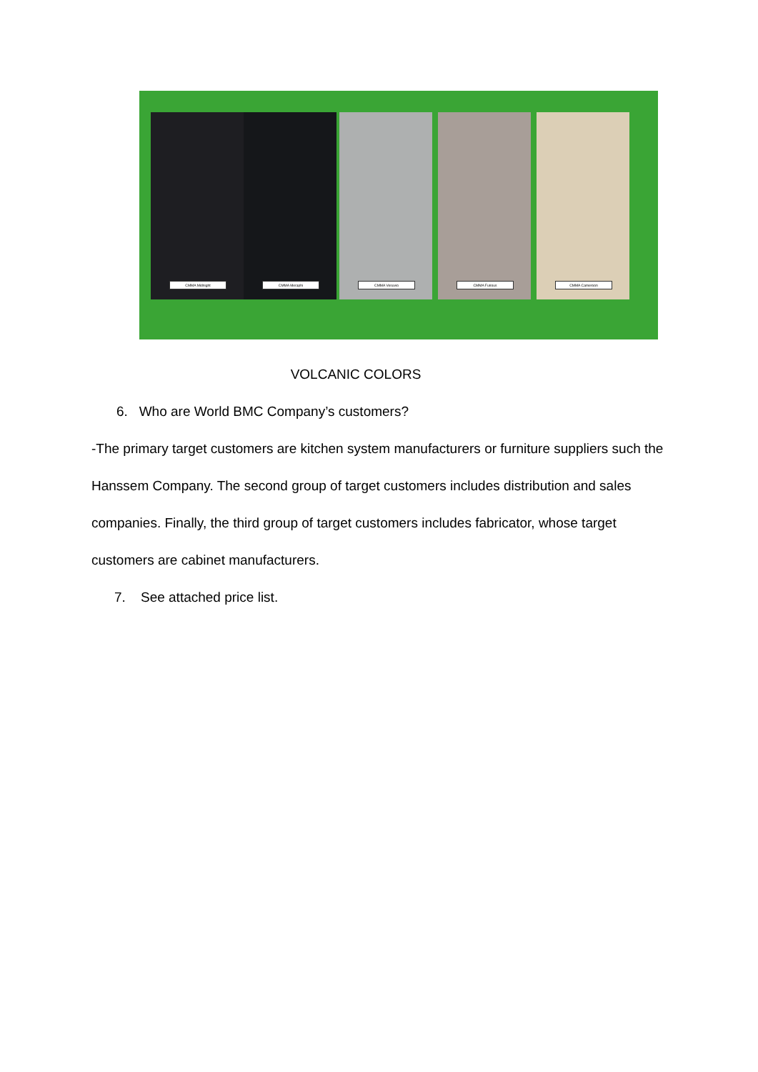CMMA Midnight
CMMA Meraphi
CMMA Vesuvio
CMMA Furious
CMMA Cameroon
VOLCANIC COLORS
6. Who are World BMC Company’s customers?
-The primary target customers are kitchen system manufacturers or furniture suppliers such the Hanssem Company. The second group of target customers includes distribution and sales companies. Finally, the third group of target customers includes fabricator, whose target customers are cabinet manufacturers.
7. See attached price list.